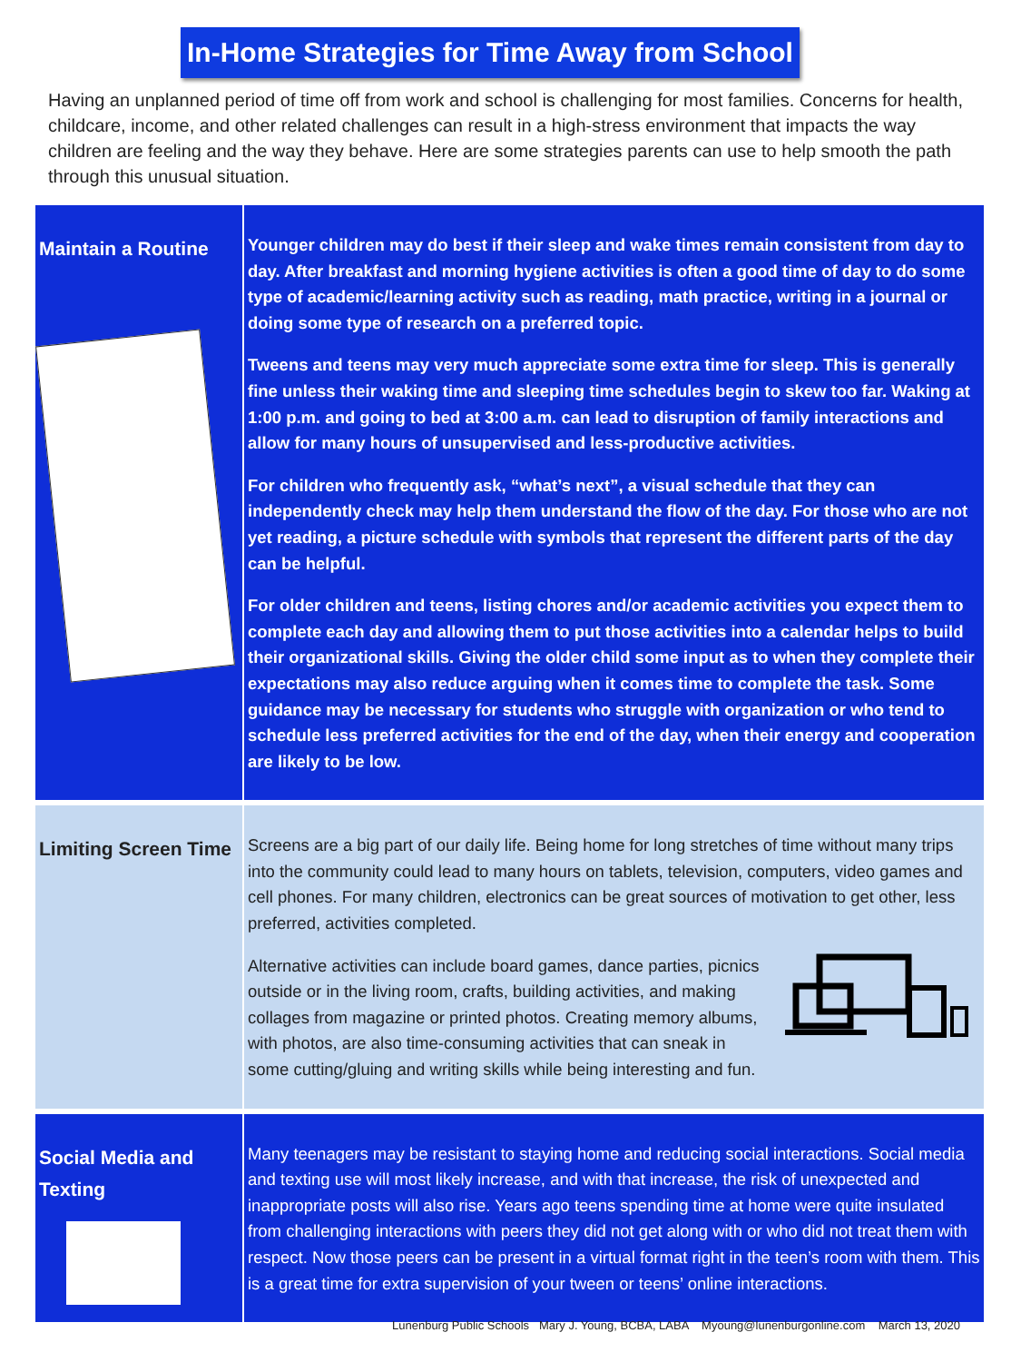In-Home Strategies for Time Away from School
Having an unplanned period of time off from work and school is challenging for most families. Concerns for health, childcare, income, and other related challenges can result in a high-stress environment that impacts the way children are feeling and the way they behave. Here are some strategies parents can use to help smooth the path through this unusual situation.
| Maintain a Routine | Younger children may do best if their sleep and wake times remain consistent from day to day. After breakfast and morning hygiene activities is often a good time of day to do some type of academic/learning activity such as reading, math practice, writing in a journal or doing some type of research on a preferred topic. Tweens and teens may very much appreciate some extra time for sleep. This is generally fine unless their waking time and sleeping time schedules begin to skew too far. Waking at 1:00 p.m. and going to bed at 3:00 a.m. can lead to disruption of family interactions and allow for many hours of unsupervised and less-productive activities. For children who frequently ask, “what’s next”, a visual schedule that they can independently check may help them understand the flow of the day. For those who are not yet reading, a picture schedule with symbols that represent the different parts of the day can be helpful. For older children and teens, listing chores and/or academic activities you expect them to complete each day and allowing them to put those activities into a calendar helps to build their organizational skills. Giving the older child some input as to when they complete their expectations may also reduce arguing when it comes time to complete the task. Some guidance may be necessary for students who struggle with organization or who tend to schedule less preferred activities for the end of the day, when their energy and cooperation are likely to be low. |
| Limiting Screen Time | Screens are a big part of our daily life. Being home for long stretches of time without many trips into the community could lead to many hours on tablets, television, computers, video games and cell phones. For many children, electronics can be great sources of motivation to get other, less preferred, activities completed. Alternative activities can include board games, dance parties, picnics outside or in the living room, crafts, building activities, and making collages from magazine or printed photos. Creating memory albums, with photos, are also time-consuming activities that can sneak in some cutting/gluing and writing skills while being interesting and fun. |
| Social Media and Texting | Many teenagers may be resistant to staying home and reducing social interactions. Social media and texting use will most likely increase, and with that increase, the risk of unexpected and inappropriate posts will also rise. Years ago teens spending time at home were quite insulated from challenging interactions with peers they did not get along with or who did not treat them with respect. Now those peers can be present in a virtual format right in the teen’s room with them. This is a great time for extra supervision of your tween or teens’ online interactions. |
Lunenburg Public Schools Mary J. Young, BCBA, LABA Myoung@lunenburgonline.com March 13, 2020